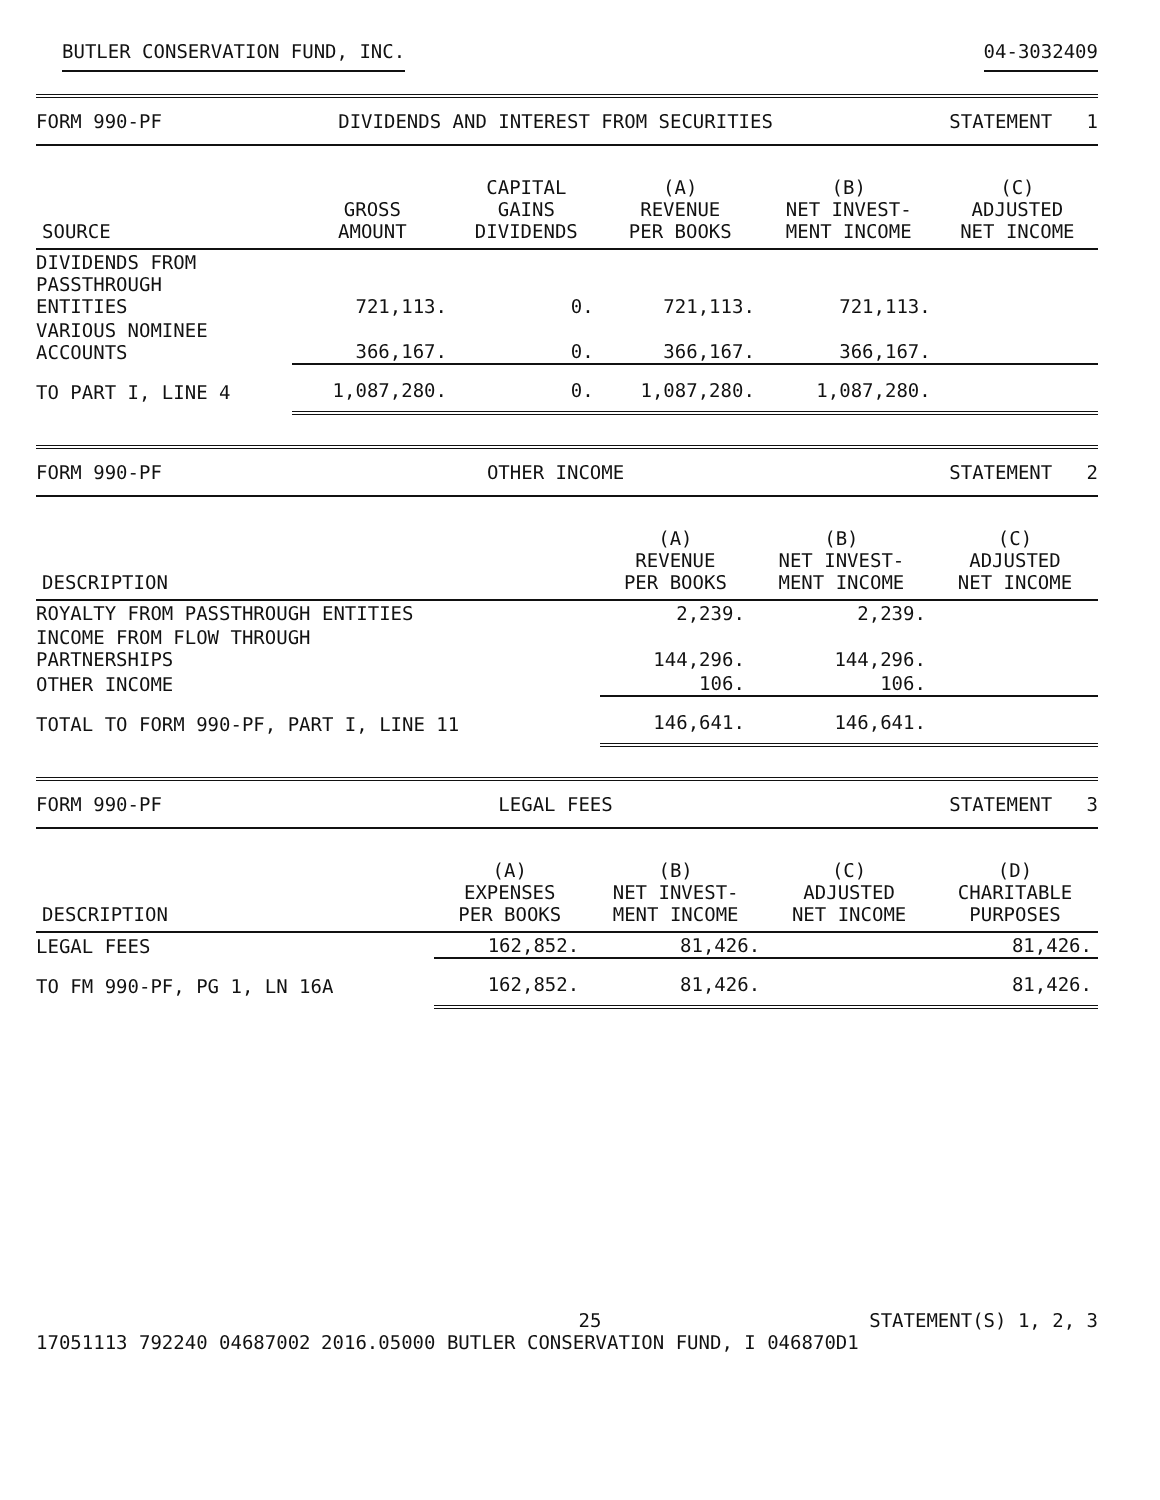BUTLER CONSERVATION FUND, INC. 04-3032409
FORM 990-PF DIVIDENDS AND INTEREST FROM SECURITIES STATEMENT 1
| SOURCE | GROSS AMOUNT | CAPITAL GAINS DIVIDENDS | (A) REVENUE PER BOOKS | (B) NET INVEST- MENT INCOME | (C) ADJUSTED NET INCOME |
| --- | --- | --- | --- | --- | --- |
| DIVIDENDS FROM PASSTHROUGH ENTITIES | 721,113. | 0. | 721,113. | 721,113. | |
| VARIOUS NOMINEE ACCOUNTS | 366,167. | 0. | 366,167. | 366,167. | |
| TO PART I, LINE 4 | 1,087,280. | 0. | 1,087,280. | 1,087,280. | |
FORM 990-PF OTHER INCOME STATEMENT 2
| DESCRIPTION | (A) REVENUE PER BOOKS | (B) NET INVEST- MENT INCOME | (C) ADJUSTED NET INCOME |
| --- | --- | --- | --- |
| ROYALTY FROM PASSTHROUGH ENTITIES | 2,239. | 2,239. | |
| INCOME FROM FLOW THROUGH PARTNERSHIPS | 144,296. | 144,296. | |
| OTHER INCOME | 106. | 106. | |
| TOTAL TO FORM 990-PF, PART I, LINE 11 | 146,641. | 146,641. | |
FORM 990-PF LEGAL FEES STATEMENT 3
| DESCRIPTION | (A) EXPENSES PER BOOKS | (B) NET INVEST- MENT INCOME | (C) ADJUSTED NET INCOME | (D) CHARITABLE PURPOSES |
| --- | --- | --- | --- | --- |
| LEGAL FEES | 162,852. | 81,426. | | 81,426. |
| TO FM 990-PF, PG 1, LN 16A | 162,852. | 81,426. | | 81,426. |
17051113 792240 04687002 25
2016.05000 BUTLER CONSERVATION FUND, I 046870D1 STATEMENT(S) 1, 2, 3